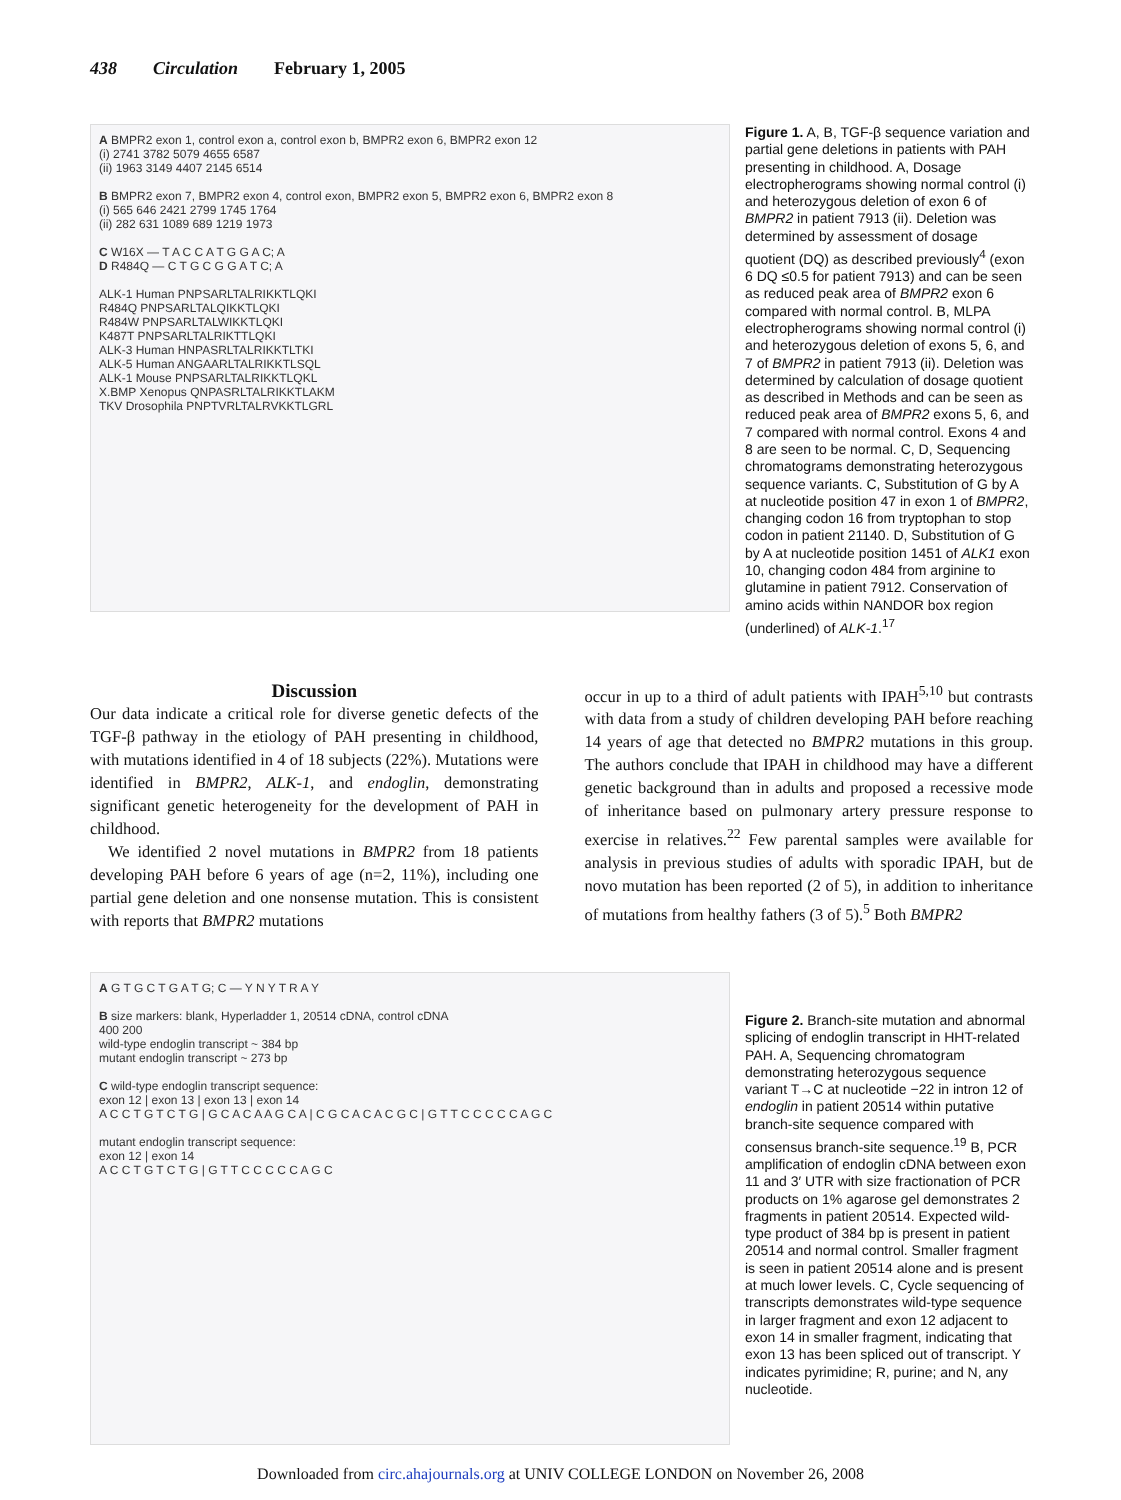438 Circulation February 1, 2005
A BMPR2 exon 1, control exon a, control exon b, BMPR2 exon 6, BMPR2 exon 12
(i) 2741 3782 5079 4655 6587
(ii) 1963 3149 4407 2145 6514
B BMPR2 exon 7, BMPR2 exon 4, control exon, BMPR2 exon 5, BMPR2 exon 6, BMPR2 exon 8
(i) 565 646 2421 2799 1745 1764
(ii) 282 631 1089 689 1219 1973
C W16X — T A C C A T G G A C; A
D R484Q — C T G C G G A T C; A
ALK-1 Human PNPSARLTALRIKKTLQKI
R484Q PNPSARLTALQIKKTLQKI
R484W PNPSARLTALWIKKTLQKI
K487T PNPSARLTALRIKTTLQKI
ALK-3 Human HNPASRLTALRIKKTLTKI
ALK-5 Human ANGAARLTALRIKKTLSQL
ALK-1 Mouse PNPSARLTALRIKKTLQKL
X.BMP Xenopus QNPASRLTALRIKKTLAKM
TKV Drosophila PNPTVRLTALRVKKTLGRL
Figure 1. A, B, TGF-β sequence variation and partial gene deletions in patients with PAH presenting in childhood. A, Dosage electropherograms showing normal control (i) and heterozygous deletion of exon 6 of BMPR2 in patient 7913 (ii). Deletion was determined by assessment of dosage quotient (DQ) as described previously<sup>4</sup> (exon 6 DQ ≤0.5 for patient 7913) and can be seen as reduced peak area of BMPR2 exon 6 compared with normal control. B, MLPA electropherograms showing normal control (i) and heterozygous deletion of exons 5, 6, and 7 of BMPR2 in patient 7913 (ii). Deletion was determined by calculation of dosage quotient as described in Methods and can be seen as reduced peak area of BMPR2 exons 5, 6, and 7 compared with normal control. Exons 4 and 8 are seen to be normal. C, D, Sequencing chromatograms demonstrating heterozygous sequence variants. C, Substitution of G by A at nucleotide position 47 in exon 1 of BMPR2, changing codon 16 from tryptophan to stop codon in patient 21140. D, Substitution of G by A at nucleotide position 1451 of ALK1 exon 10, changing codon 484 from arginine to glutamine in patient 7912. Conservation of amino acids within NANDOR box region (underlined) of ALK-1.<sup>17</sup>
Discussion
Our data indicate a critical role for diverse genetic defects of the TGF-β pathway in the etiology of PAH presenting in childhood, with mutations identified in 4 of 18 subjects (22%). Mutations were identified in BMPR2, ALK-1, and endoglin, demonstrating significant genetic heterogeneity for the development of PAH in childhood.
We identified 2 novel mutations in BMPR2 from 18 patients developing PAH before 6 years of age (n=2, 11%), including one partial gene deletion and one nonsense mutation. This is consistent with reports that BMPR2 mutations
occur in up to a third of adult patients with IPAH<sup>5,10</sup> but contrasts with data from a study of children developing PAH before reaching 14 years of age that detected no BMPR2 mutations in this group. The authors conclude that IPAH in childhood may have a different genetic background than in adults and proposed a recessive mode of inheritance based on pulmonary artery pressure response to exercise in relatives.<sup>22</sup> Few parental samples were available for analysis in previous studies of adults with sporadic IPAH, but de novo mutation has been reported (2 of 5), in addition to inheritance of mutations from healthy fathers (3 of 5).<sup>5</sup> Both BMPR2
A G T G C T G A T G; C — Y N Y T R A Y
B size markers: blank, Hyperladder 1, 20514 cDNA, control cDNA
400 200
wild-type endoglin transcript ~ 384 bp
mutant endoglin transcript ~ 273 bp
C wild-type endoglin transcript sequence:
exon 12 | exon 13 | exon 13 | exon 14
A C C T G T C T G | G C A C A A G C A | C G C A C A C G C | G T T C C C C C A G C
mutant endoglin transcript sequence:
exon 12 | exon 14
A C C T G T C T G | G T T C C C C C A G C
Figure 2. Branch-site mutation and abnormal splicing of endoglin transcript in HHT-related PAH. A, Sequencing chromatogram demonstrating heterozygous sequence variant T→C at nucleotide −22 in intron 12 of endoglin in patient 20514 within putative branch-site sequence compared with consensus branch-site sequence.<sup>19</sup> B, PCR amplification of endoglin cDNA between exon 11 and 3′ UTR with size fractionation of PCR products on 1% agarose gel demonstrates 2 fragments in patient 20514. Expected wild-type product of 384 bp is present in patient 20514 and normal control. Smaller fragment is seen in patient 20514 alone and is present at much lower levels. C, Cycle sequencing of transcripts demonstrates wild-type sequence in larger fragment and exon 12 adjacent to exon 14 in smaller fragment, indicating that exon 13 has been spliced out of transcript. Y indicates pyrimidine; R, purine; and N, any nucleotide.
Downloaded from circ.ahajournals.org at UNIV COLLEGE LONDON on November 26, 2008